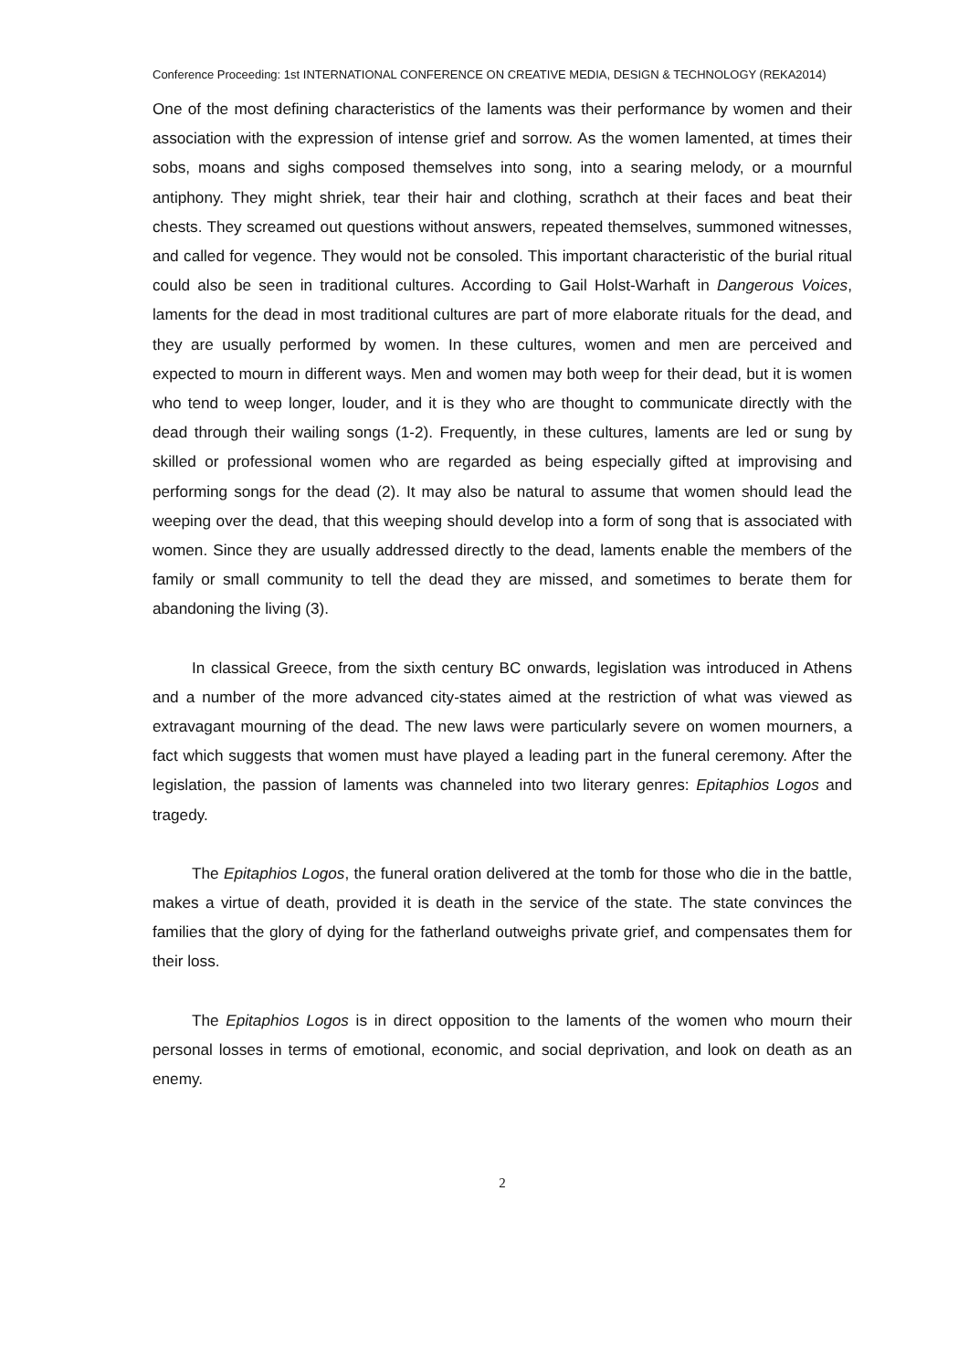Conference Proceeding: 1st INTERNATIONAL CONFERENCE ON CREATIVE MEDIA, DESIGN & TECHNOLOGY (REKA2014)
One of the most defining characteristics of the laments was their performance by women and their association with the expression of intense grief and sorrow. As the women lamented, at times their sobs, moans and sighs composed themselves into song, into a searing melody, or a mournful antiphony. They might shriek, tear their hair and clothing, scrathch at their faces and beat their chests. They screamed out questions without answers, repeated themselves, summoned witnesses, and called for vegence. They would not be consoled. This important characteristic of the burial ritual could also be seen in traditional cultures. According to Gail Holst-Warhaft in Dangerous Voices, laments for the dead in most traditional cultures are part of more elaborate rituals for the dead, and they are usually performed by women. In these cultures, women and men are perceived and expected to mourn in different ways. Men and women may both weep for their dead, but it is women who tend to weep longer, louder, and it is they who are thought to communicate directly with the dead through their wailing songs (1-2). Frequently, in these cultures, laments are led or sung by skilled or professional women who are regarded as being especially gifted at improvising and performing songs for the dead (2). It may also be natural to assume that women should lead the weeping over the dead, that this weeping should develop into a form of song that is associated with women. Since they are usually addressed directly to the dead, laments enable the members of the family or small community to tell the dead they are missed, and sometimes to berate them for abandoning the living (3).
In classical Greece, from the sixth century BC onwards, legislation was introduced in Athens and a number of the more advanced city-states aimed at the restriction of what was viewed as extravagant mourning of the dead. The new laws were particularly severe on women mourners, a fact which suggests that women must have played a leading part in the funeral ceremony. After the legislation, the passion of laments was channeled into two literary genres: Epitaphios Logos and tragedy.
The Epitaphios Logos, the funeral oration delivered at the tomb for those who die in the battle, makes a virtue of death, provided it is death in the service of the state. The state convinces the families that the glory of dying for the fatherland outweighs private grief, and compensates them for their loss.
The Epitaphios Logos is in direct opposition to the laments of the women who mourn their personal losses in terms of emotional, economic, and social deprivation, and look on death as an enemy.
2